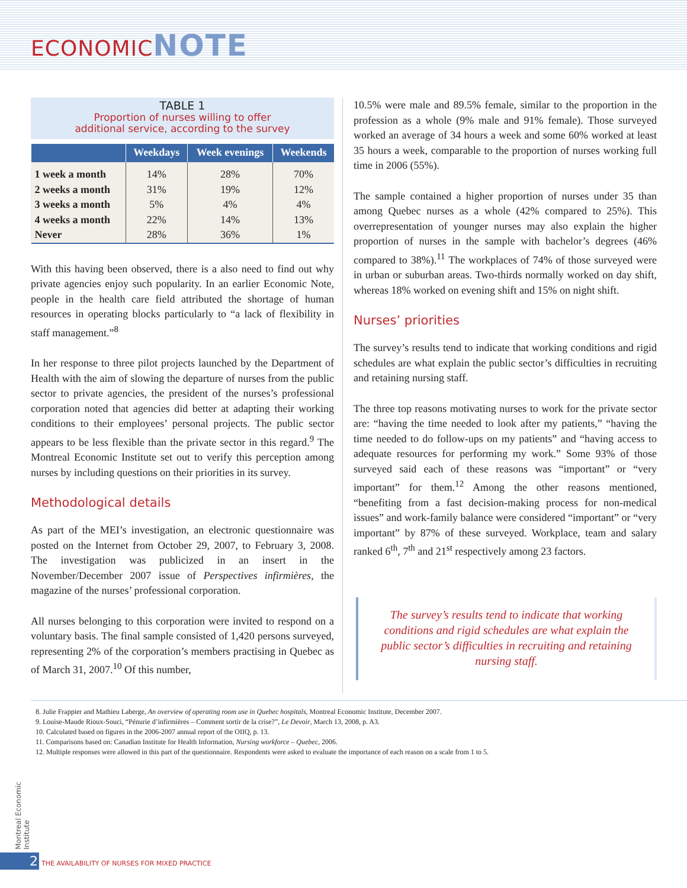ECONOMICNOTE
TABLE 1
Proportion of nurses willing to offer
additional service, according to the survey
| | Weekdays | Week evenings | Weekends |
| --- | --- | --- | --- |
| 1 week a month | 14% | 28% | 70% |
| 2 weeks a month | 31% | 19% | 12% |
| 3 weeks a month | 5% | 4% | 4% |
| 4 weeks a month | 22% | 14% | 13% |
| Never | 28% | 36% | 1% |
With this having been observed, there is a also need to find out why private agencies enjoy such popularity. In an earlier Economic Note, people in the health care field attributed the shortage of human resources in operating blocks particularly to “a lack of flexibility in staff management.”<sup>8</sup>
In her response to three pilot projects launched by the Department of Health with the aim of slowing the departure of nurses from the public sector to private agencies, the president of the nurses’s professional corporation noted that agencies did better at adapting their working conditions to their employees’ personal projects. The public sector appears to be less flexible than the private sector in this regard.<sup>9</sup> The Montreal Economic Institute set out to verify this perception among nurses by including questions on their priorities in its survey.
Methodological details
As part of the MEI’s investigation, an electronic questionnaire was posted on the Internet from October 29, 2007, to February 3, 2008. The investigation was publicized in an insert in the November/December 2007 issue of Perspectives infirmières, the magazine of the nurses’ professional corporation.
All nurses belonging to this corporation were invited to respond on a voluntary basis. The final sample consisted of 1,420 persons surveyed, representing 2% of the corporation’s members practising in Quebec as of March 31, 2007.<sup>10</sup> Of this number,
10.5% were male and 89.5% female, similar to the proportion in the profession as a whole (9% male and 91% female). Those surveyed worked an average of 34 hours a week and some 60% worked at least 35 hours a week, comparable to the proportion of nurses working full time in 2006 (55%).
The sample contained a higher proportion of nurses under 35 than among Quebec nurses as a whole (42% compared to 25%). This overrepresentation of younger nurses may also explain the higher proportion of nurses in the sample with bachelor’s degrees (46% compared to 38%).<sup>11</sup> The workplaces of 74% of those surveyed were in urban or suburban areas. Two-thirds normally worked on day shift, whereas 18% worked on evening shift and 15% on night shift.
Nurses’ priorities
The survey’s results tend to indicate that working conditions and rigid schedules are what explain the public sector’s difficulties in recruiting and retaining nursing staff.
The three top reasons motivating nurses to work for the private sector are: “having the time needed to look after my patients,” “having the time needed to do follow-ups on my patients” and “having access to adequate resources for performing my work.” Some 93% of those surveyed said each of these reasons was “important” or “very important” for them.<sup>12</sup> Among the other reasons mentioned, “benefiting from a fast decision-making process for non-medical issues” and work-family balance were considered “important” or “very important” by 87% of these surveyed. Workplace, team and salary ranked 6<sup>th</sup>, 7<sup>th</sup> and 21<sup>st</sup> respectively among 23 factors.
The survey’s results tend to indicate that working conditions and rigid schedules are what explain the public sector’s difficulties in recruiting and retaining nursing staff.
8. Julie Frappier and Mathieu Laberge, An overview of operating room use in Quebec hospitals, Montreal Economic Institute, December 2007.
9. Louise-Maude Rioux-Souci, “Pénurie d’infirmières – Comment sortir de la crise?”, Le Devoir, March 13, 2008, p. A3.
10. Calculated based on figures in the 2006-2007 annual report of the OIIQ, p. 13.
11. Comparisons based on: Canadian Institute for Health Information, Nursing workforce – Quebec, 2006.
12. Multiple responses were allowed in this part of the questionnaire. Respondents were asked to evaluate the importance of each reason on a scale from 1 to 5.
Montreal Economic Institute
2 THE AVAILABILITY OF NURSES FOR MIXED PRACTICE